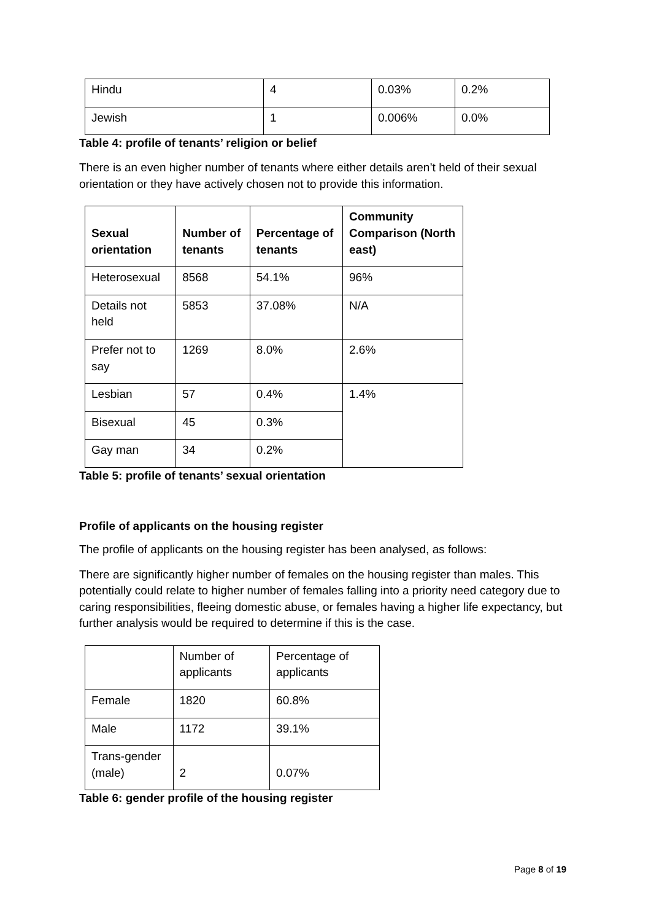| Hindu | 4 | 0.03% | 0.2% |
| Jewish | 1 | 0.006% | 0.0% |
Table 4: profile of tenants’ religion or belief
There is an even higher number of tenants where either details aren’t held of their sexual orientation or they have actively chosen not to provide this information.
| Sexual orientation | Number of tenants | Percentage of tenants | Community Comparison (North east) |
| --- | --- | --- | --- |
| Heterosexual | 8568 | 54.1% | 96% |
| Details not held | 5853 | 37.08% | N/A |
| Prefer not to say | 1269 | 8.0% | 2.6% |
| Lesbian | 57 | 0.4% | 1.4% |
| Bisexual | 45 | 0.3% | |
| Gay man | 34 | 0.2% | |
Table 5: profile of tenants’ sexual orientation
Profile of applicants on the housing register
The profile of applicants on the housing register has been analysed, as follows:
There are significantly higher number of females on the housing register than males. This potentially could relate to higher number of females falling into a priority need category due to caring responsibilities, fleeing domestic abuse, or females having a higher life expectancy, but further analysis would be required to determine if this is the case.
| | Number of applicants | Percentage of applicants |
| --- | --- | --- |
| Female | 1820 | 60.8% |
| Male | 1172 | 39.1% |
| Trans-gender (male) | 2 | 0.07% |
Table 6: gender profile of the housing register
Page 8 of 19